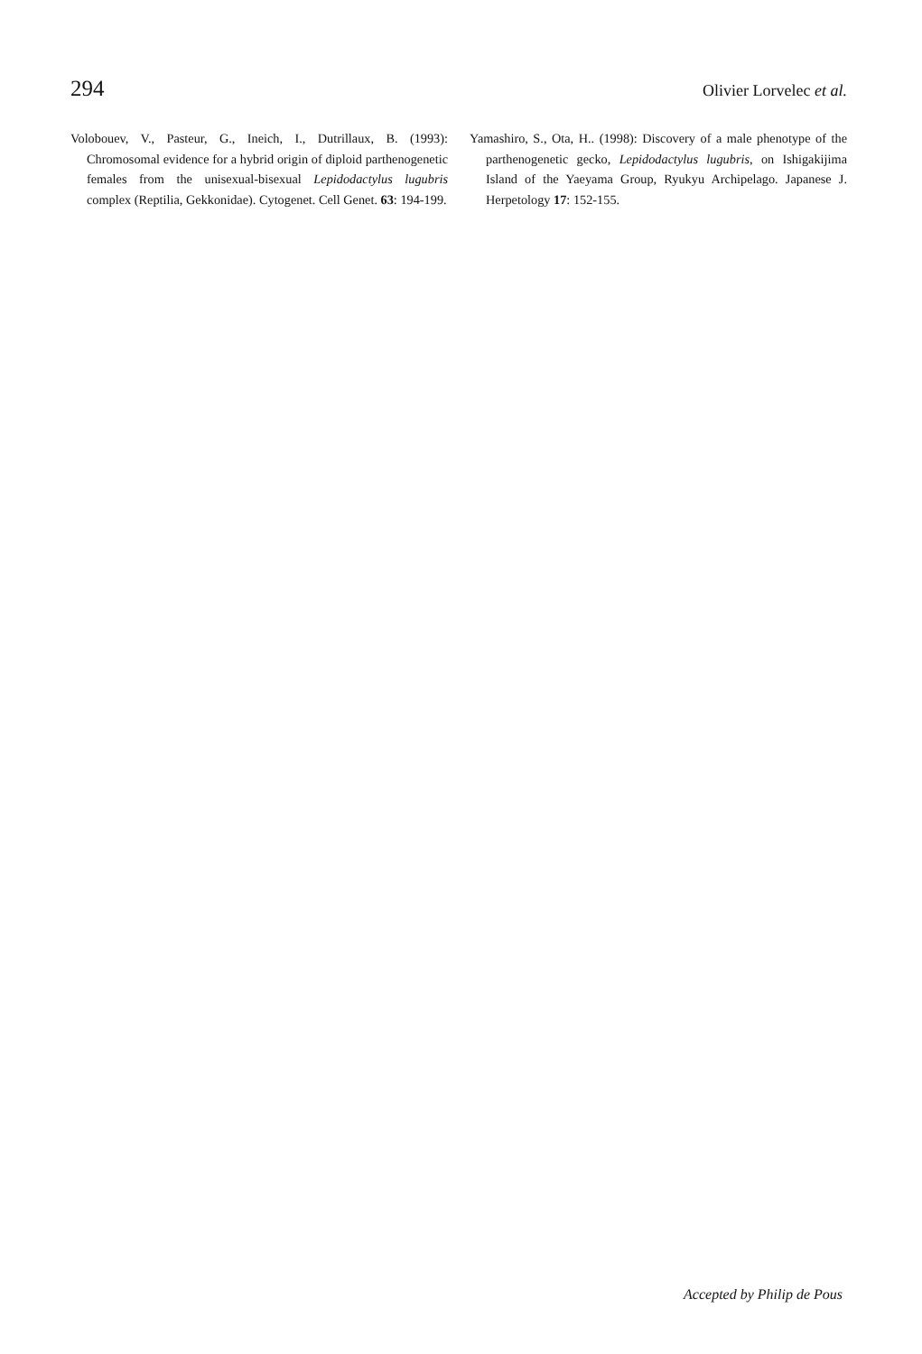294 Olivier Lorvelec et al.
Volobouev, V., Pasteur, G., Ineich, I., Dutrillaux, B. (1993): Chromosomal evidence for a hybrid origin of diploid parthenogenetic females from the unisexual-bisexual Lepidodactylus lugubris complex (Reptilia, Gekkonidae). Cytogenet. Cell Genet. 63: 194-199.
Yamashiro, S., Ota, H.. (1998): Discovery of a male phenotype of the parthenogenetic gecko, Lepidodactylus lugubris, on Ishigakijima Island of the Yaeyama Group, Ryukyu Archipelago. Japanese J. Herpetology 17: 152-155.
Accepted by Philip de Pous